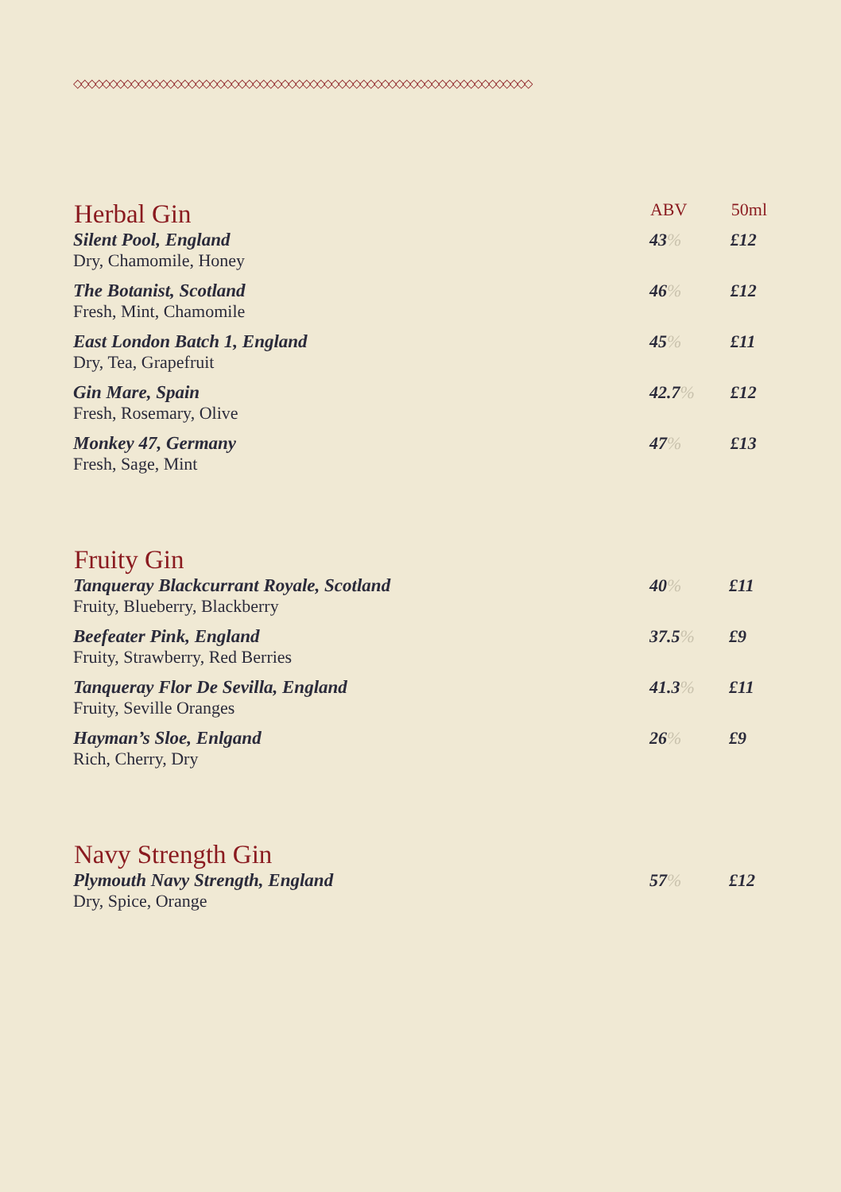◇◇◇◇◇◇◇◇◇◇◇◇◇◇◇◇◇◇◇◇◇◇◇◇◇◇◇◇◇◇◇◇◇◇◇◇◇◇◇◇◇◇◇◇◇◇◇◇◇◇◇◇◇◇◇◇◇◇◇◇◇◇◇◇
| Herbal Gin | ABV | 50ml |
| --- | --- | --- |
| Silent Pool, England Dry, Chamomile, Honey | 43 % | £12 |
| The Botanist, Scotland Fresh, Mint, Chamomile | 46 % | £12 |
| East London Batch 1, England Dry, Tea, Grapefruit | 45 % | £11 |
| Gin Mare, Spain Fresh, Rosemary, Olive | 42.7 % | £12 |
| Monkey 47, Germany Fresh, Sage, Mint | 47 % | £13 |
| Fruity Gin | | |
| --- | --- | --- |
| Tanqueray Blackcurrant Royale, Scotland Fruity, Blueberry, Blackberry | 40 % | £11 |
| Beefeater Pink, England Fruity, Strawberry, Red Berries | 37.5 % | £9 |
| Tanqueray Flor De Sevilla, England Fruity, Seville Oranges | 41.3 % | £11 |
| Hayman’s Sloe, Enlgand Rich, Cherry, Dry | 26 % | £9 |
| Navy Strength Gin | | |
| --- | --- | --- |
| Plymouth Navy Strength, England Dry, Spice, Orange | 57 % | £12 |